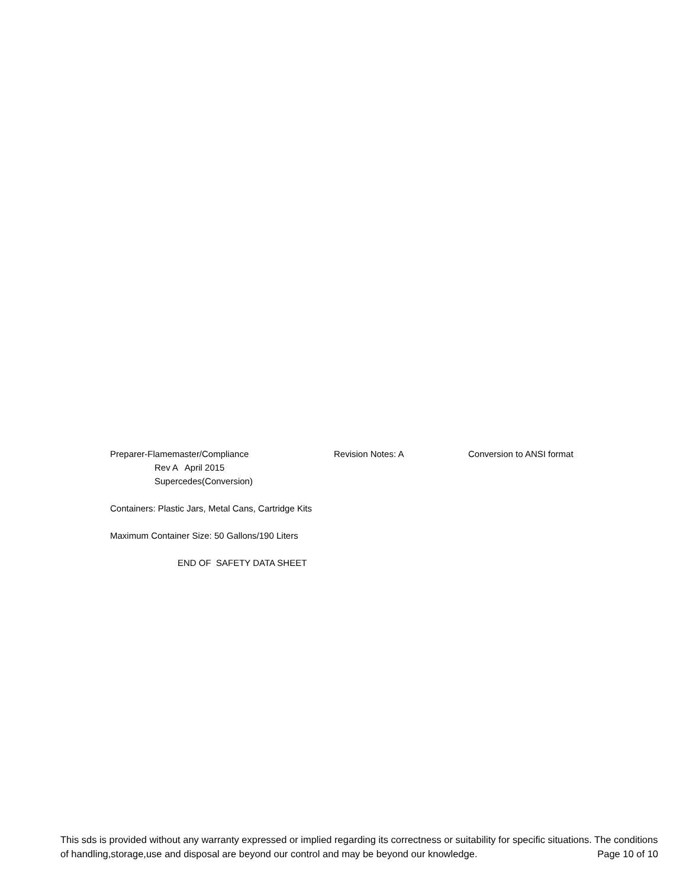Preparer-Flamemaster/Compliance Revision Notes: A Conversion to ANSI format
Rev A April 2015
Supercedes(Conversion)
Containers: Plastic Jars, Metal Cans, Cartridge Kits
Maximum Container Size: 50 Gallons/190 Liters
END OF SAFETY DATA SHEET
This sds is provided without any warranty expressed or implied regarding its correctness or suitability for specific situations. The conditions of handling,storage,use and disposal are beyond our control and may be beyond our knowledge.
Page 10 of 10